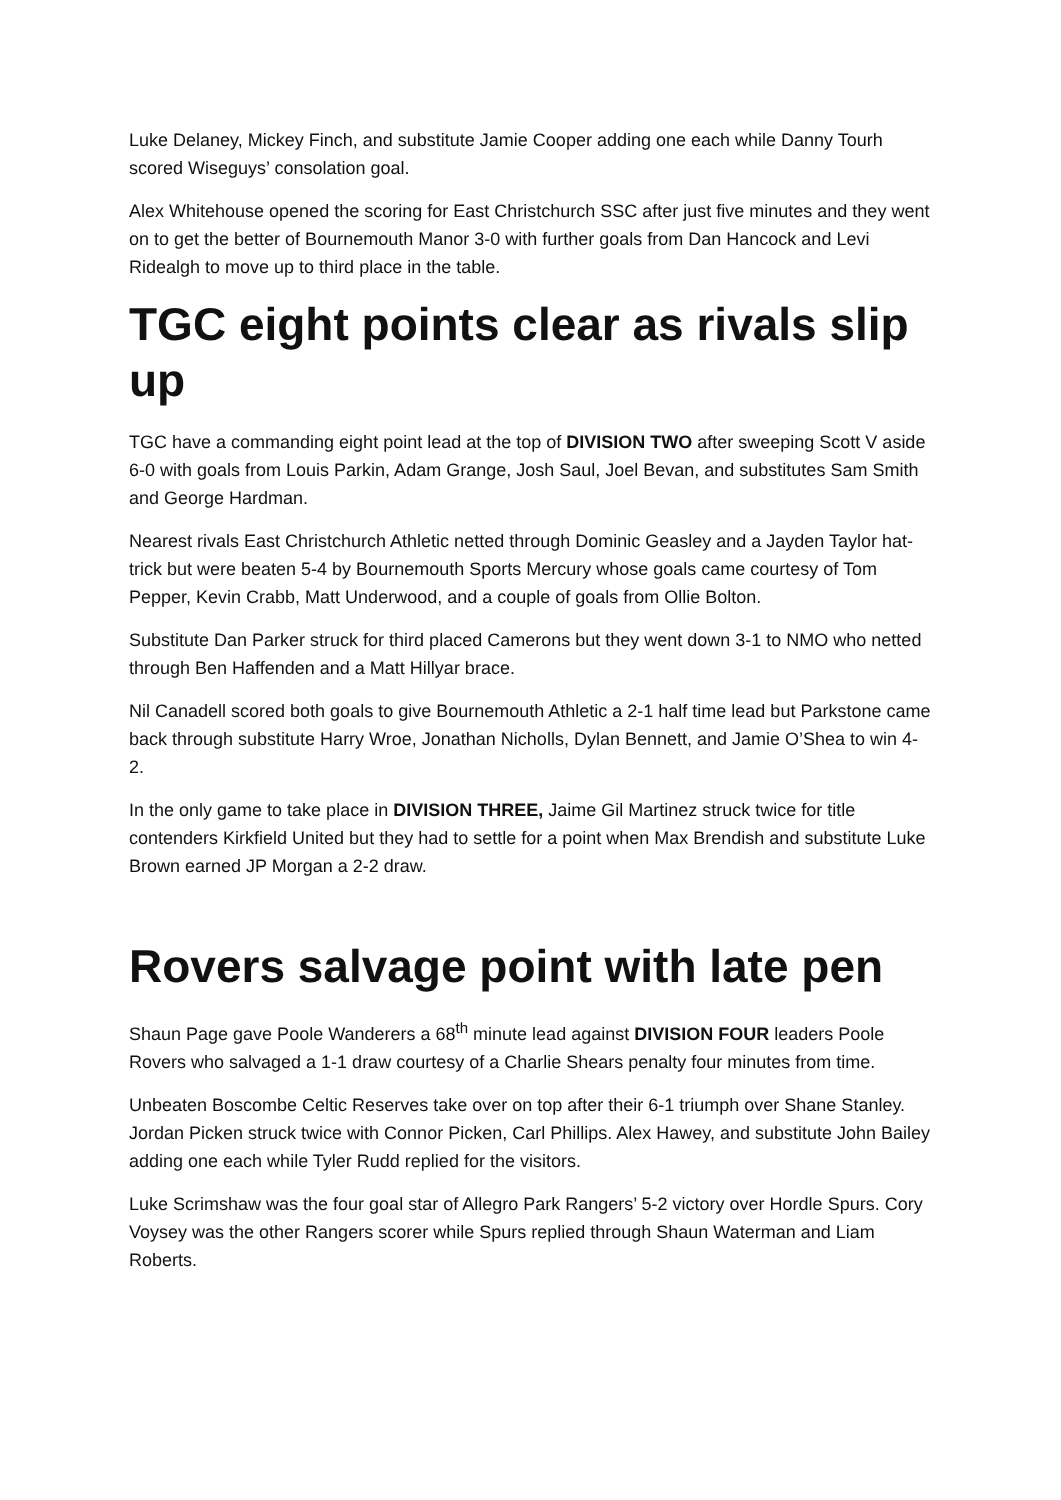Luke Delaney, Mickey Finch, and substitute Jamie Cooper adding one each while Danny Tourh scored Wiseguys’ consolation goal.
Alex Whitehouse opened the scoring for East Christchurch SSC after just five minutes and they went on to get the better of Bournemouth Manor 3-0 with further goals from Dan Hancock and Levi Ridealgh to move up to third place in the table.
TGC eight points clear as rivals slip up
TGC have a commanding eight point lead at the top of DIVISION TWO after sweeping Scott V aside 6-0 with goals from Louis Parkin, Adam Grange, Josh Saul, Joel Bevan, and substitutes Sam Smith and George Hardman.
Nearest rivals East Christchurch Athletic netted through Dominic Geasley and a Jayden Taylor hat-trick but were beaten 5-4 by Bournemouth Sports Mercury whose goals came courtesy of Tom Pepper, Kevin Crabb, Matt Underwood, and a couple of goals from Ollie Bolton.
Substitute Dan Parker struck for third placed Camerons but they went down 3-1 to NMO who netted through Ben Haffenden and a Matt Hillyar brace.
Nil Canadell scored both goals to give Bournemouth Athletic a 2-1 half time lead but Parkstone came back through substitute Harry Wroe, Jonathan Nicholls, Dylan Bennett, and Jamie O’Shea to win 4-2.
In the only game to take place in DIVISION THREE, Jaime Gil Martinez struck twice for title contenders Kirkfield United but they had to settle for a point when Max Brendish and substitute Luke Brown earned JP Morgan a 2-2 draw.
Rovers salvage point with late pen
Shaun Page gave Poole Wanderers a 68<sup>th</sup> minute lead against DIVISION FOUR leaders Poole Rovers who salvaged a 1-1 draw courtesy of a Charlie Shears penalty four minutes from time.
Unbeaten Boscombe Celtic Reserves take over on top after their 6-1 triumph over Shane Stanley. Jordan Picken struck twice with Connor Picken, Carl Phillips. Alex Hawey, and substitute John Bailey adding one each while Tyler Rudd replied for the visitors.
Luke Scrimshaw was the four goal star of Allegro Park Rangers’ 5-2 victory over Hordle Spurs. Cory Voysey was the other Rangers scorer while Spurs replied through Shaun Waterman and Liam Roberts.